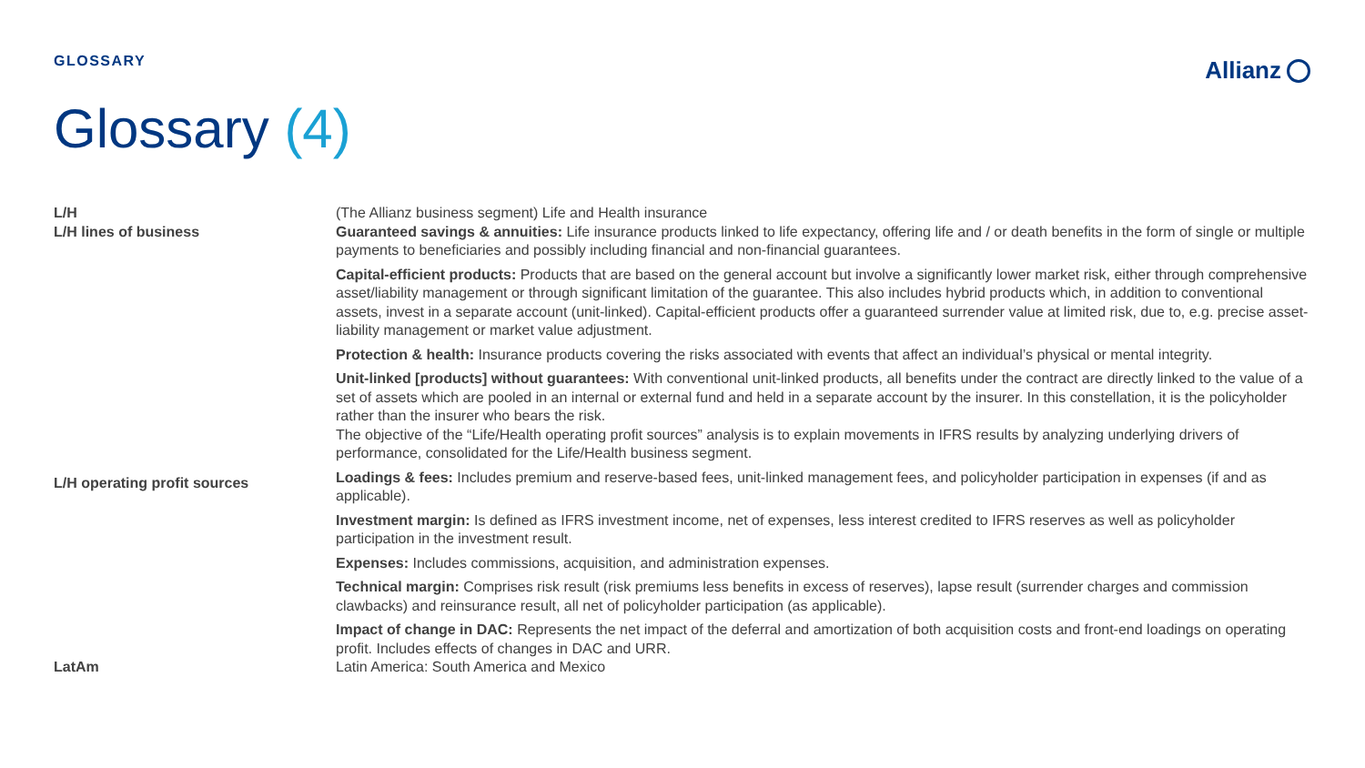GLOSSARY
Allianz
Glossary (4)
| L/H | (The Allianz business segment) Life and Health insurance |
| L/H lines of business | Guaranteed savings & annuities: Life insurance products linked to life expectancy, offering life and / or death benefits in the form of single or multiple payments to beneficiaries and possibly including financial and non-financial guarantees. Capital-efficient products: Products that are based on the general account but involve a significantly lower market risk, either through comprehensive asset/liability management or through significant limitation of the guarantee. This also includes hybrid products which, in addition to conventional assets, invest in a separate account (unit-linked). Capital-efficient products offer a guaranteed surrender value at limited risk, due to, e.g. precise asset-liability management or market value adjustment. Protection & health: Insurance products covering the risks associated with events that affect an individual’s physical or mental integrity. Unit-linked [products] without guarantees: With conventional unit-linked products, all benefits under the contract are directly linked to the value of a set of assets which are pooled in an internal or external fund and held in a separate account by the insurer. In this constellation, it is the policyholder rather than the insurer who bears the risk. The objective of the “Life/Health operating profit sources” analysis is to explain movements in IFRS results by analyzing underlying drivers of performance, consolidated for the Life/Health business segment. |
| L/H operating profit sources | Loadings & fees: Includes premium and reserve-based fees, unit-linked management fees, and policyholder participation in expenses (if and as applicable). Investment margin: Is defined as IFRS investment income, net of expenses, less interest credited to IFRS reserves as well as policyholder participation in the investment result. Expenses: Includes commissions, acquisition, and administration expenses. Technical margin: Comprises risk result (risk premiums less benefits in excess of reserves), lapse result (surrender charges and commission clawbacks) and reinsurance result, all net of policyholder participation (as applicable). Impact of change in DAC: Represents the net impact of the deferral and amortization of both acquisition costs and front-end loadings on operating profit. Includes effects of changes in DAC and URR. |
| LatAm | Latin America: South America and Mexico |